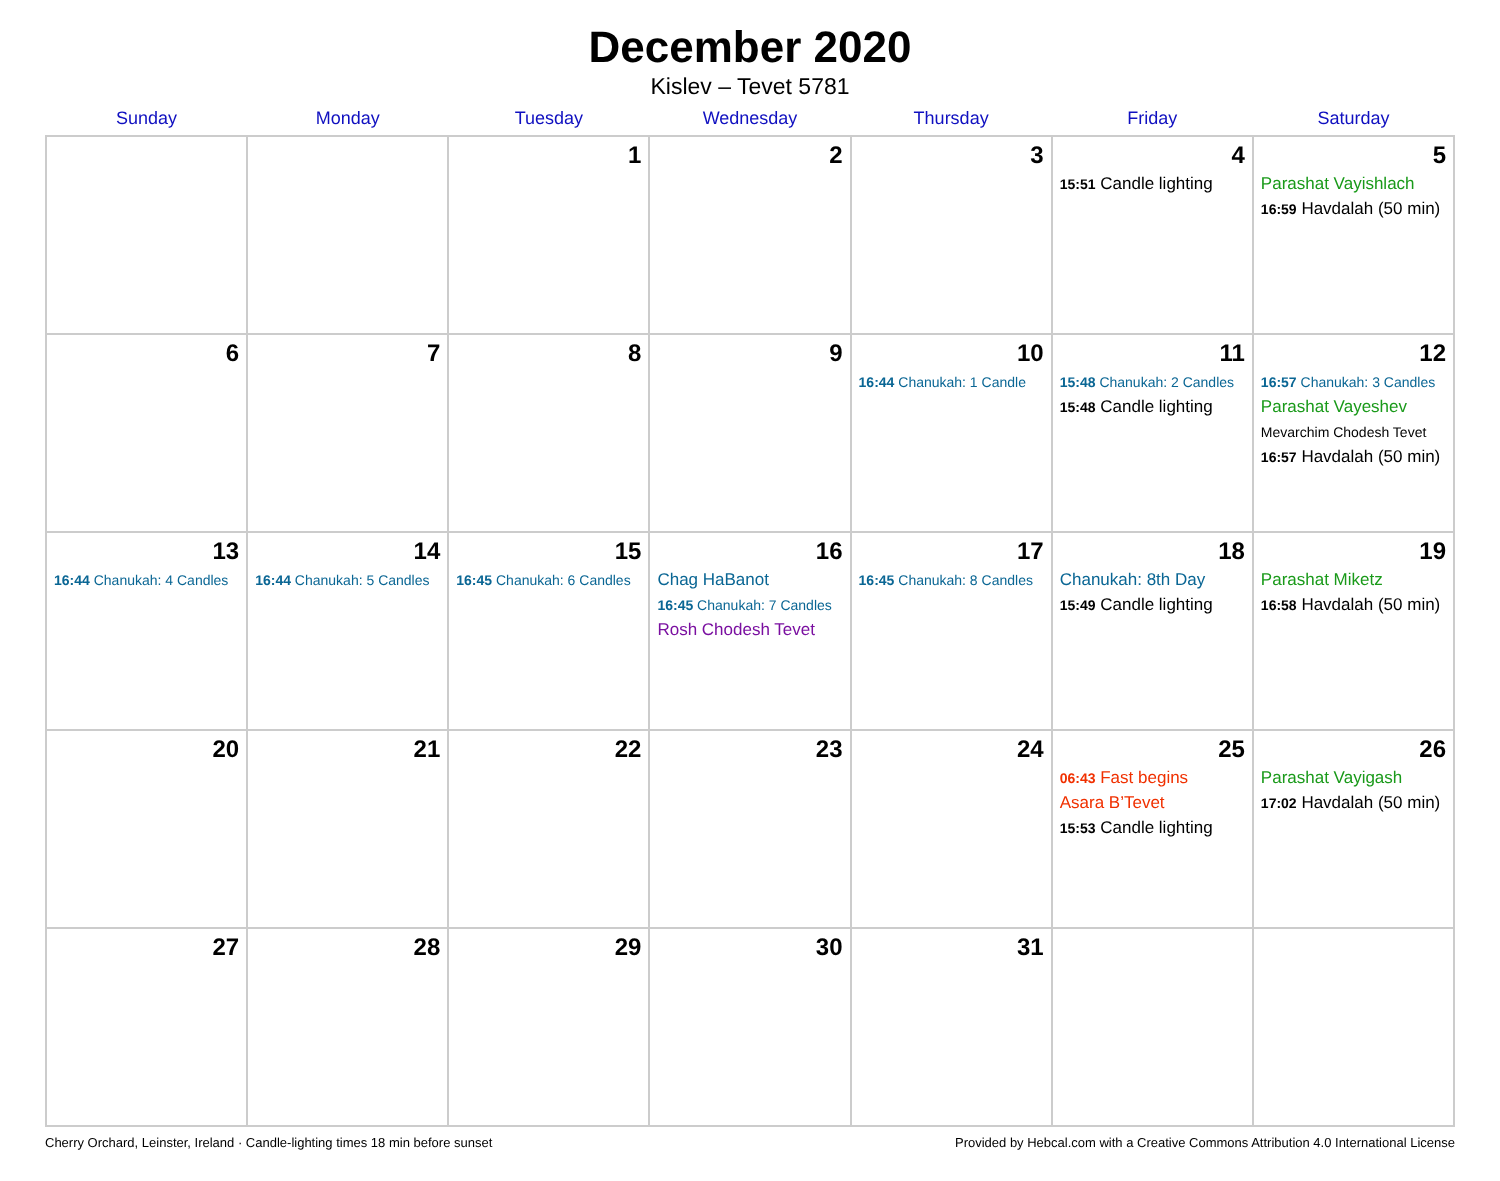December 2020
Kislev – Tevet 5781
| Sunday | Monday | Tuesday | Wednesday | Thursday | Friday | Saturday |
| --- | --- | --- | --- | --- | --- | --- |
| | | 1 | 2 | 3 | 4 15:51 Candle lighting | 5 Parashat Vayishlach 16:59 Havdalah (50 min) |
| 6 | 7 | 8 | 9 | 10 16:44 Chanukah: 1 Candle | 11 15:48 Chanukah: 2 Candles 15:48 Candle lighting | 12 16:57 Chanukah: 3 Candles Parashat Vayeshev Mevarchim Chodesh Tevet 16:57 Havdalah (50 min) |
| 13 16:44 Chanukah: 4 Candles | 14 16:44 Chanukah: 5 Candles | 15 16:45 Chanukah: 6 Candles | 16 Chag HaBanot 16:45 Chanukah: 7 Candles Rosh Chodesh Tevet | 17 16:45 Chanukah: 8 Candles | 18 Chanukah: 8th Day 15:49 Candle lighting | 19 Parashat Miketz 16:58 Havdalah (50 min) |
| 20 | 21 | 22 | 23 | 24 | 25 06:43 Fast begins Asara B’Tevet 15:53 Candle lighting | 26 Parashat Vayigash 17:02 Havdalah (50 min) |
| 27 | 28 | 29 | 30 | 31 | | |
Cherry Orchard, Leinster, Ireland · Candle-lighting times 18 min before sunset Provided by Hebcal.com with a Creative Commons Attribution 4.0 International License